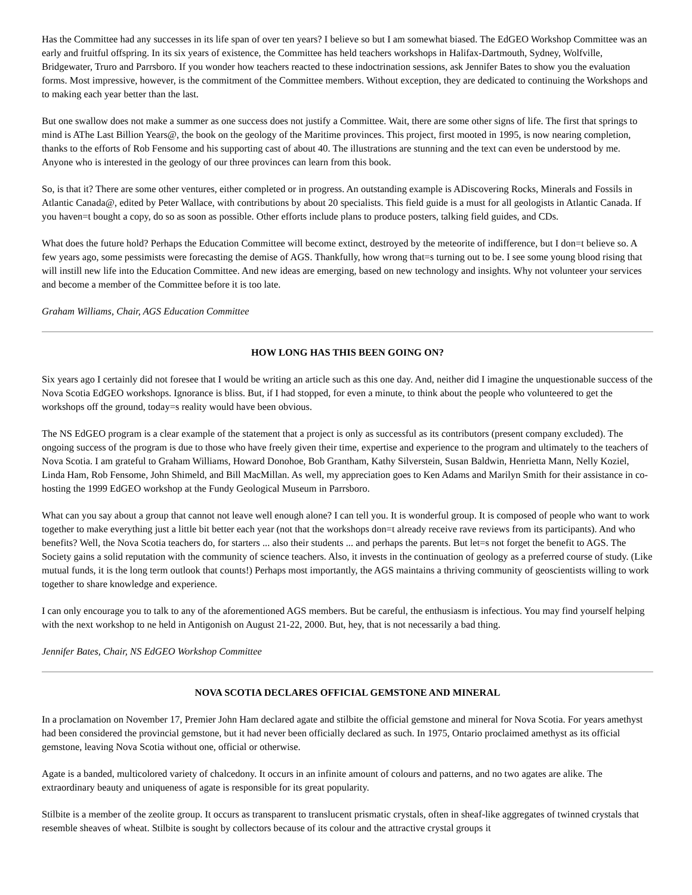Has the Committee had any successes in its life span of over ten years? I believe so but I am somewhat biased. The EdGEO Workshop Committee was an early and fruitful offspring. In its six years of existence, the Committee has held teachers workshops in Halifax-Dartmouth, Sydney, Wolfville, Bridgewater, Truro and Parrsboro. If you wonder how teachers reacted to these indoctrination sessions, ask Jennifer Bates to show you the evaluation forms. Most impressive, however, is the commitment of the Committee members. Without exception, they are dedicated to continuing the Workshops and to making each year better than the last.
But one swallow does not make a summer as one success does not justify a Committee. Wait, there are some other signs of life. The first that springs to mind is AThe Last Billion Years@, the book on the geology of the Maritime provinces. This project, first mooted in 1995, is now nearing completion, thanks to the efforts of Rob Fensome and his supporting cast of about 40. The illustrations are stunning and the text can even be understood by me. Anyone who is interested in the geology of our three provinces can learn from this book.
So, is that it? There are some other ventures, either completed or in progress. An outstanding example is ADiscovering Rocks, Minerals and Fossils in Atlantic Canada@, edited by Peter Wallace, with contributions by about 20 specialists. This field guide is a must for all geologists in Atlantic Canada. If you haven=t bought a copy, do so as soon as possible. Other efforts include plans to produce posters, talking field guides, and CDs.
What does the future hold? Perhaps the Education Committee will become extinct, destroyed by the meteorite of indifference, but I don=t believe so. A few years ago, some pessimists were forecasting the demise of AGS. Thankfully, how wrong that=s turning out to be. I see some young blood rising that will instill new life into the Education Committee. And new ideas are emerging, based on new technology and insights. Why not volunteer your services and become a member of the Committee before it is too late.
Graham Williams, Chair, AGS Education Committee
HOW LONG HAS THIS BEEN GOING ON?
Six years ago I certainly did not foresee that I would be writing an article such as this one day. And, neither did I imagine the unquestionable success of the Nova Scotia EdGEO workshops. Ignorance is bliss. But, if I had stopped, for even a minute, to think about the people who volunteered to get the workshops off the ground, today=s reality would have been obvious.
The NS EdGEO program is a clear example of the statement that a project is only as successful as its contributors (present company excluded). The ongoing success of the program is due to those who have freely given their time, expertise and experience to the program and ultimately to the teachers of Nova Scotia. I am grateful to Graham Williams, Howard Donohoe, Bob Grantham, Kathy Silverstein, Susan Baldwin, Henrietta Mann, Nelly Koziel, Linda Ham, Rob Fensome, John Shimeld, and Bill MacMillan. As well, my appreciation goes to Ken Adams and Marilyn Smith for their assistance in co-hosting the 1999 EdGEO workshop at the Fundy Geological Museum in Parrsboro.
What can you say about a group that cannot not leave well enough alone? I can tell you. It is wonderful group. It is composed of people who want to work together to make everything just a little bit better each year (not that the workshops don=t already receive rave reviews from its participants). And who benefits? Well, the Nova Scotia teachers do, for starters ... also their students ... and perhaps the parents. But let=s not forget the benefit to AGS. The Society gains a solid reputation with the community of science teachers. Also, it invests in the continuation of geology as a preferred course of study. (Like mutual funds, it is the long term outlook that counts!) Perhaps most importantly, the AGS maintains a thriving community of geoscientists willing to work together to share knowledge and experience.
I can only encourage you to talk to any of the aforementioned AGS members. But be careful, the enthusiasm is infectious. You may find yourself helping with the next workshop to ne held in Antigonish on August 21-22, 2000. But, hey, that is not necessarily a bad thing.
Jennifer Bates, Chair, NS EdGEO Workshop Committee
NOVA SCOTIA DECLARES OFFICIAL GEMSTONE AND MINERAL
In a proclamation on November 17, Premier John Ham declared agate and stilbite the official gemstone and mineral for Nova Scotia. For years amethyst had been considered the provincial gemstone, but it had never been officially declared as such. In 1975, Ontario proclaimed amethyst as its official gemstone, leaving Nova Scotia without one, official or otherwise.
Agate is a banded, multicolored variety of chalcedony. It occurs in an infinite amount of colours and patterns, and no two agates are alike. The extraordinary beauty and uniqueness of agate is responsible for its great popularity.
Stilbite is a member of the zeolite group. It occurs as transparent to translucent prismatic crystals, often in sheaf-like aggregates of twinned crystals that resemble sheaves of wheat. Stilbite is sought by collectors because of its colour and the attractive crystal groups it